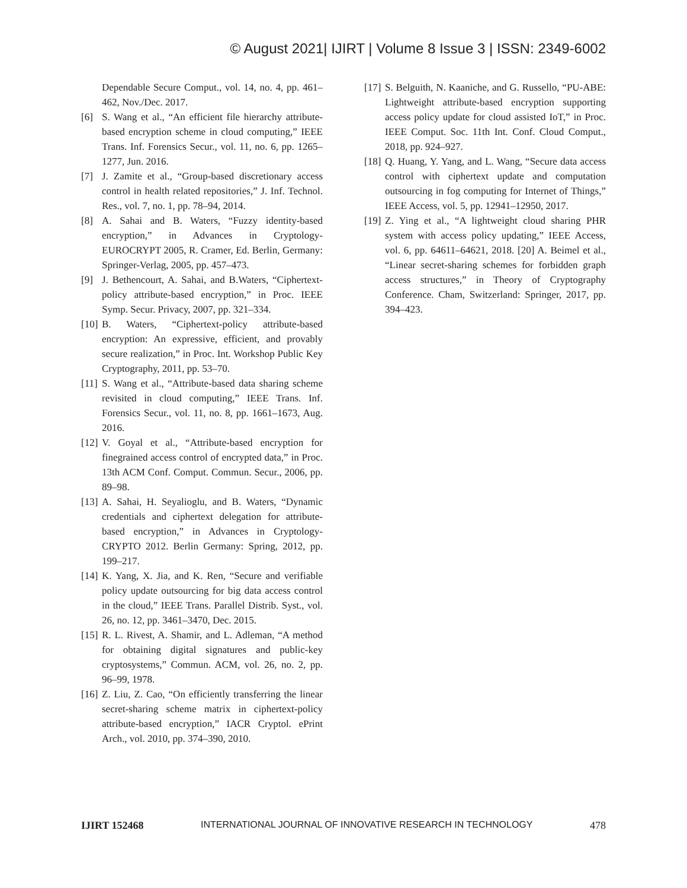© August 2021| IJIRT | Volume 8 Issue 3 | ISSN: 2349-6002
Dependable Secure Comput., vol. 14, no. 4, pp. 461–462, Nov./Dec. 2017.
[6] S. Wang et al., “An efficient file hierarchy attribute-based encryption scheme in cloud computing,” IEEE Trans. Inf. Forensics Secur., vol. 11, no. 6, pp. 1265–1277, Jun. 2016.
[7] J. Zamite et al., “Group-based discretionary access control in health related repositories,” J. Inf. Technol. Res., vol. 7, no. 1, pp. 78–94, 2014.
[8] A. Sahai and B. Waters, “Fuzzy identity-based encryption,” in Advances in Cryptology-EUROCRYPT 2005, R. Cramer, Ed. Berlin, Germany: Springer-Verlag, 2005, pp. 457–473.
[9] J. Bethencourt, A. Sahai, and B.Waters, “Ciphertext-policy attribute-based encryption,” in Proc. IEEE Symp. Secur. Privacy, 2007, pp. 321–334.
[10] B. Waters, “Ciphertext-policy attribute-based encryption: An expressive, efficient, and provably secure realization,” in Proc. Int. Workshop Public Key Cryptography, 2011, pp. 53–70.
[11] S. Wang et al., “Attribute-based data sharing scheme revisited in cloud computing,” IEEE Trans. Inf. Forensics Secur., vol. 11, no. 8, pp. 1661–1673, Aug. 2016.
[12] V. Goyal et al., “Attribute-based encryption for finegrained access control of encrypted data,” in Proc. 13th ACM Conf. Comput. Commun. Secur., 2006, pp. 89–98.
[13] A. Sahai, H. Seyalioglu, and B. Waters, “Dynamic credentials and ciphertext delegation for attribute-based encryption,” in Advances in Cryptology-CRYPTO 2012. Berlin Germany: Spring, 2012, pp. 199–217.
[14] K. Yang, X. Jia, and K. Ren, “Secure and verifiable policy update outsourcing for big data access control in the cloud,” IEEE Trans. Parallel Distrib. Syst., vol. 26, no. 12, pp. 3461–3470, Dec. 2015.
[15] R. L. Rivest, A. Shamir, and L. Adleman, “A method for obtaining digital signatures and public-key cryptosystems,” Commun. ACM, vol. 26, no. 2, pp. 96–99, 1978.
[16] Z. Liu, Z. Cao, “On efficiently transferring the linear secret-sharing scheme matrix in ciphertext-policy attribute-based encryption,” IACR Cryptol. ePrint Arch., vol. 2010, pp. 374–390, 2010.
[17] S. Belguith, N. Kaaniche, and G. Russello, “PU-ABE: Lightweight attribute-based encryption supporting access policy update for cloud assisted IoT,” in Proc. IEEE Comput. Soc. 11th Int. Conf. Cloud Comput., 2018, pp. 924–927.
[18] Q. Huang, Y. Yang, and L. Wang, “Secure data access control with ciphertext update and computation outsourcing in fog computing for Internet of Things,” IEEE Access, vol. 5, pp. 12941–12950, 2017.
[19] Z. Ying et al., “A lightweight cloud sharing PHR system with access policy updating,” IEEE Access, vol. 6, pp. 64611–64621, 2018. [20] A. Beimel et al., “Linear secret-sharing schemes for forbidden graph access structures,” in Theory of Cryptography Conference. Cham, Switzerland: Springer, 2017, pp. 394–423.
IJIRT 152468 INTERNATIONAL JOURNAL OF INNOVATIVE RESEARCH IN TECHNOLOGY 478